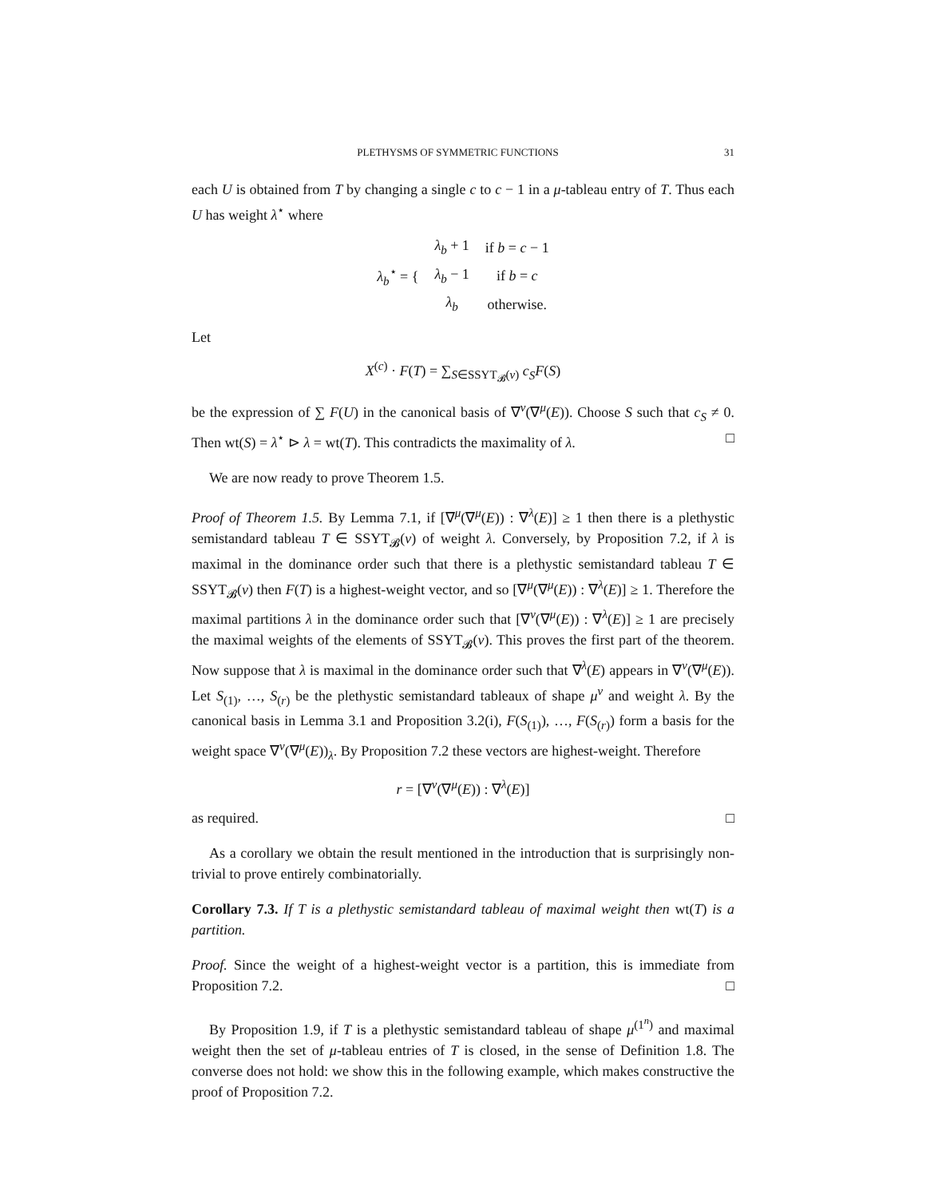PLETHYSMS OF SYMMETRIC FUNCTIONS 31
each U is obtained from T by changing a single c to c − 1 in a μ-tableau entry of T. Thus each U has weight λ<sup>⋆</sup> where
| λ<sub>b</sub><sup>⋆</sup> = { | λ<sub>b</sub> + 1 | if b = c − 1 |
| | λ<sub>b</sub> − 1 | if b = c |
| | λ<sub>b</sub> | otherwise. |
Let
X<sup>(c)</sup> · F(T) = ∑<sub>S∈SSYT<sub>𝓑</sub>(ν)</sub> c<sub>S</sub>F(S)
be the expression of ∑ F(U) in the canonical basis of ∇<sup>ν</sup>(∇<sup>μ</sup>(E)). Choose S such that c<sub>S</sub> ≠ 0. Then wt(S) = λ<sup>⋆</sup> ⊳ λ = wt(T). This contradicts the maximality of λ. □
We are now ready to prove Theorem 1.5.
Proof of Theorem 1.5. By Lemma 7.1, if [∇<sup>μ</sup>(∇<sup>μ</sup>(E)) : ∇<sup>λ</sup>(E)] ≥ 1 then there is a plethystic semistandard tableau T ∈ SSYT<sub>𝓑</sub>(ν) of weight λ. Conversely, by Proposition 7.2, if λ is maximal in the dominance order such that there is a plethystic semistandard tableau T ∈ SSYT<sub>𝓑</sub>(ν) then F(T) is a highest-weight vector, and so [∇<sup>μ</sup>(∇<sup>μ</sup>(E)) : ∇<sup>λ</sup>(E)] ≥ 1. Therefore the maximal partitions λ in the dominance order such that [∇<sup>ν</sup>(∇<sup>μ</sup>(E)) : ∇<sup>λ</sup>(E)] ≥ 1 are precisely the maximal weights of the elements of SSYT<sub>𝓑</sub>(ν). This proves the first part of the theorem. Now suppose that λ is maximal in the dominance order such that ∇<sup>λ</sup>(E) appears in ∇<sup>ν</sup>(∇<sup>μ</sup>(E)). Let S<sub>(1)</sub>, …, S<sub>(r)</sub> be the plethystic semistandard tableaux of shape μ<sup>ν</sup> and weight λ. By the canonical basis in Lemma 3.1 and Proposition 3.2(i), F(S<sub>(1)</sub>), …, F(S<sub>(r)</sub>) form a basis for the weight space ∇<sup>ν</sup>(∇<sup>μ</sup>(E))<sub>λ</sub>. By Proposition 7.2 these vectors are highest-weight. Therefore
r = [∇<sup>ν</sup>(∇<sup>μ</sup>(E)) : ∇<sup>λ</sup>(E)]
as required. □
As a corollary we obtain the result mentioned in the introduction that is surprisingly non-trivial to prove entirely combinatorially.
Corollary 7.3. If T is a plethystic semistandard tableau of maximal weight then wt(T) is a partition.
Proof. Since the weight of a highest-weight vector is a partition, this is immediate from Proposition 7.2. □
By Proposition 1.9, if T is a plethystic semistandard tableau of shape μ<sup>(1<sup>n</sup>)</sup> and maximal weight then the set of μ-tableau entries of T is closed, in the sense of Definition 1.8. The converse does not hold: we show this in the following example, which makes constructive the proof of Proposition 7.2.